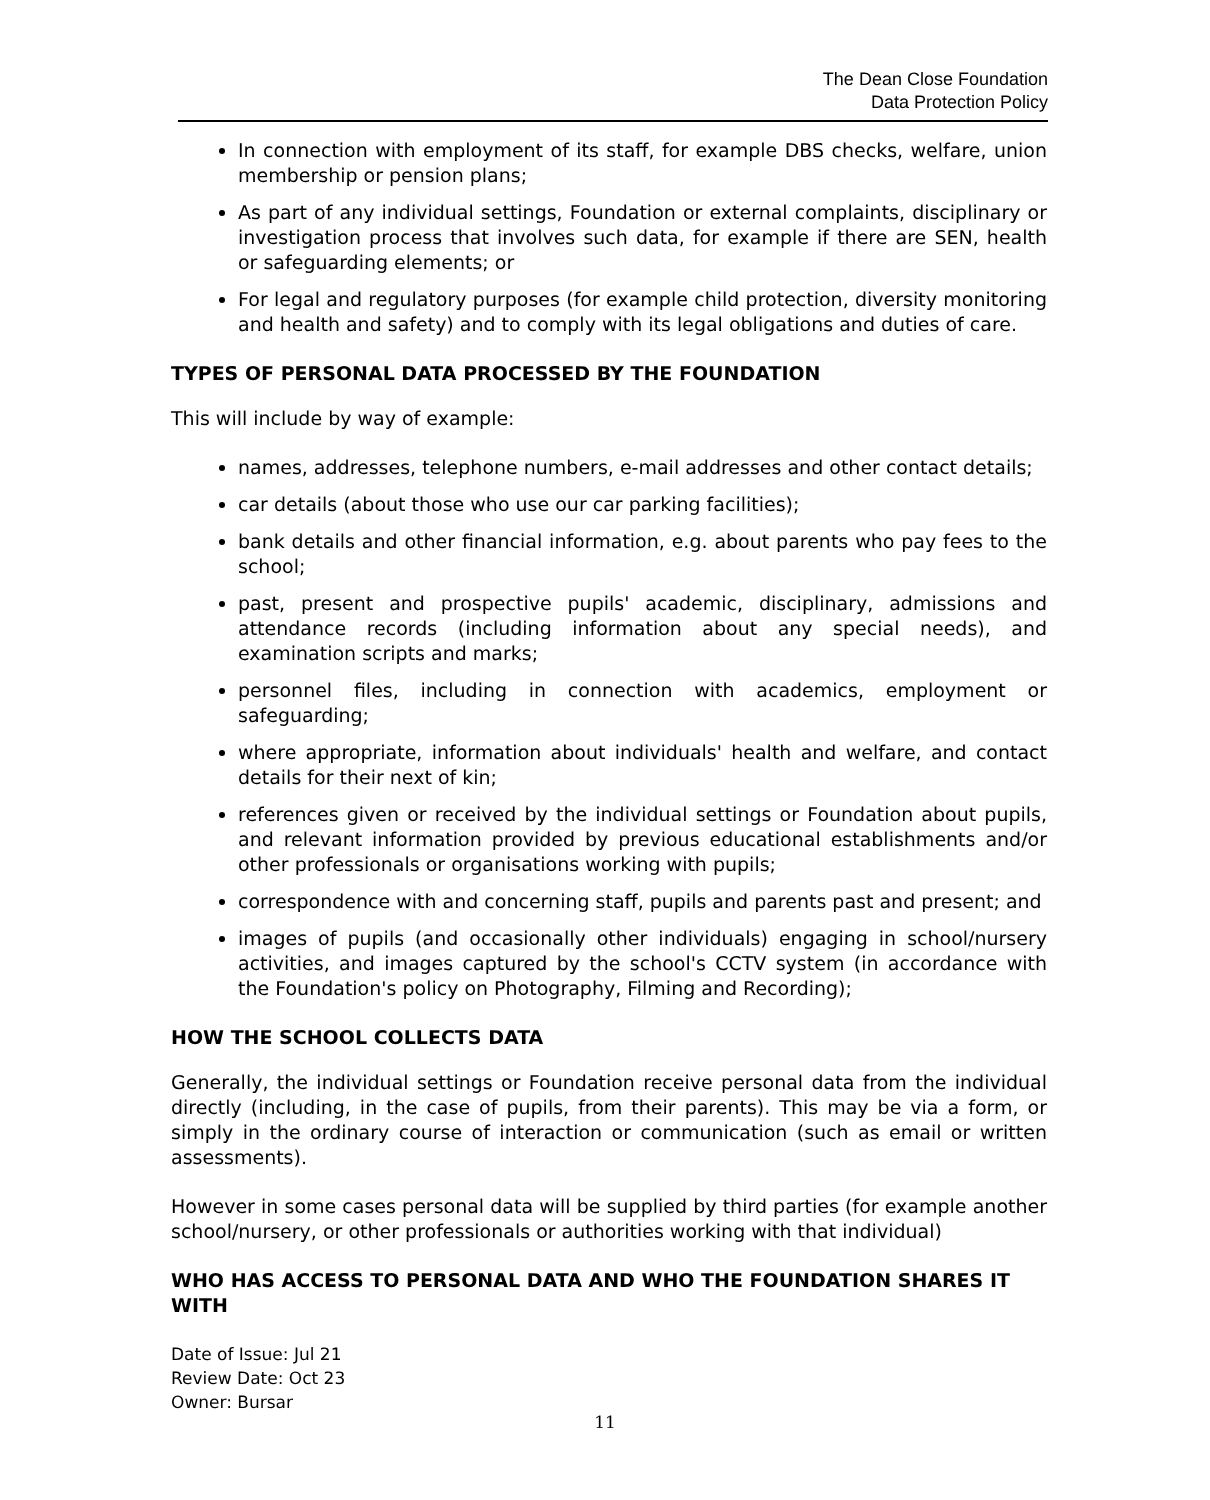The Dean Close Foundation
Data Protection Policy
In connection with employment of its staff, for example DBS checks, welfare, union membership or pension plans;
As part of any individual settings, Foundation or external complaints, disciplinary or investigation process that involves such data, for example if there are SEN, health or safeguarding elements; or
For legal and regulatory purposes (for example child protection, diversity monitoring and health and safety) and to comply with its legal obligations and duties of care.
TYPES OF PERSONAL DATA PROCESSED BY THE FOUNDATION
This will include by way of example:
names, addresses, telephone numbers, e-mail addresses and other contact details;
car details (about those who use our car parking facilities);
bank details and other financial information, e.g. about parents who pay fees to the school;
past, present and prospective pupils' academic, disciplinary, admissions and attendance records (including information about any special needs), and examination scripts and marks;
personnel files, including in connection with academics, employment or safeguarding;
where appropriate, information about individuals' health and welfare, and contact details for their next of kin;
references given or received by the individual settings or Foundation about pupils, and relevant information provided by previous educational establishments and/or other professionals or organisations working with pupils;
correspondence with and concerning staff, pupils and parents past and present; and
images of pupils (and occasionally other individuals) engaging in school/nursery activities, and images captured by the school's CCTV system (in accordance with the Foundation's policy on Photography, Filming and Recording);
HOW THE SCHOOL COLLECTS DATA
Generally, the individual settings or Foundation receive personal data from the individual directly (including, in the case of pupils, from their parents). This may be via a form, or simply in the ordinary course of interaction or communication (such as email or written assessments).
However in some cases personal data will be supplied by third parties (for example another school/nursery, or other professionals or authorities working with that individual)
WHO HAS ACCESS TO PERSONAL DATA AND WHO THE FOUNDATION SHARES IT WITH
Date of Issue: Jul 21
Review Date: Oct 23
Owner: Bursar
11